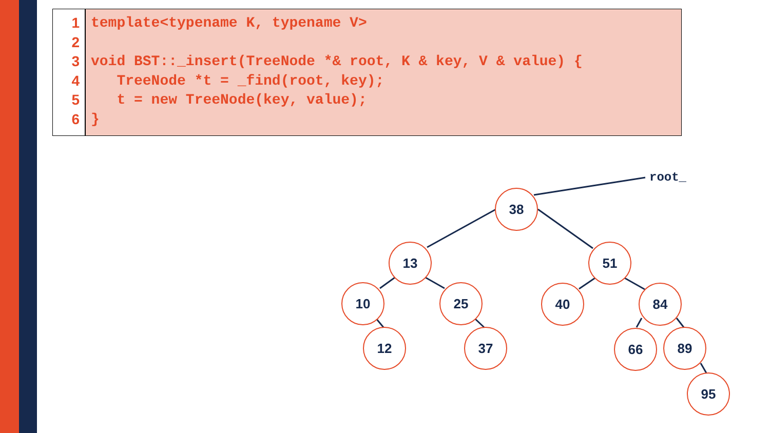1
2
3
4
5
6
template<typename K, typename V>

void BST::_insert(TreeNode *& root, K & key, V & value) {
   TreeNode *t = _find(root, key);
   t = new TreeNode(key, value);
}
root_
38
13
51
10
25
40
84
12
37
66
89
95